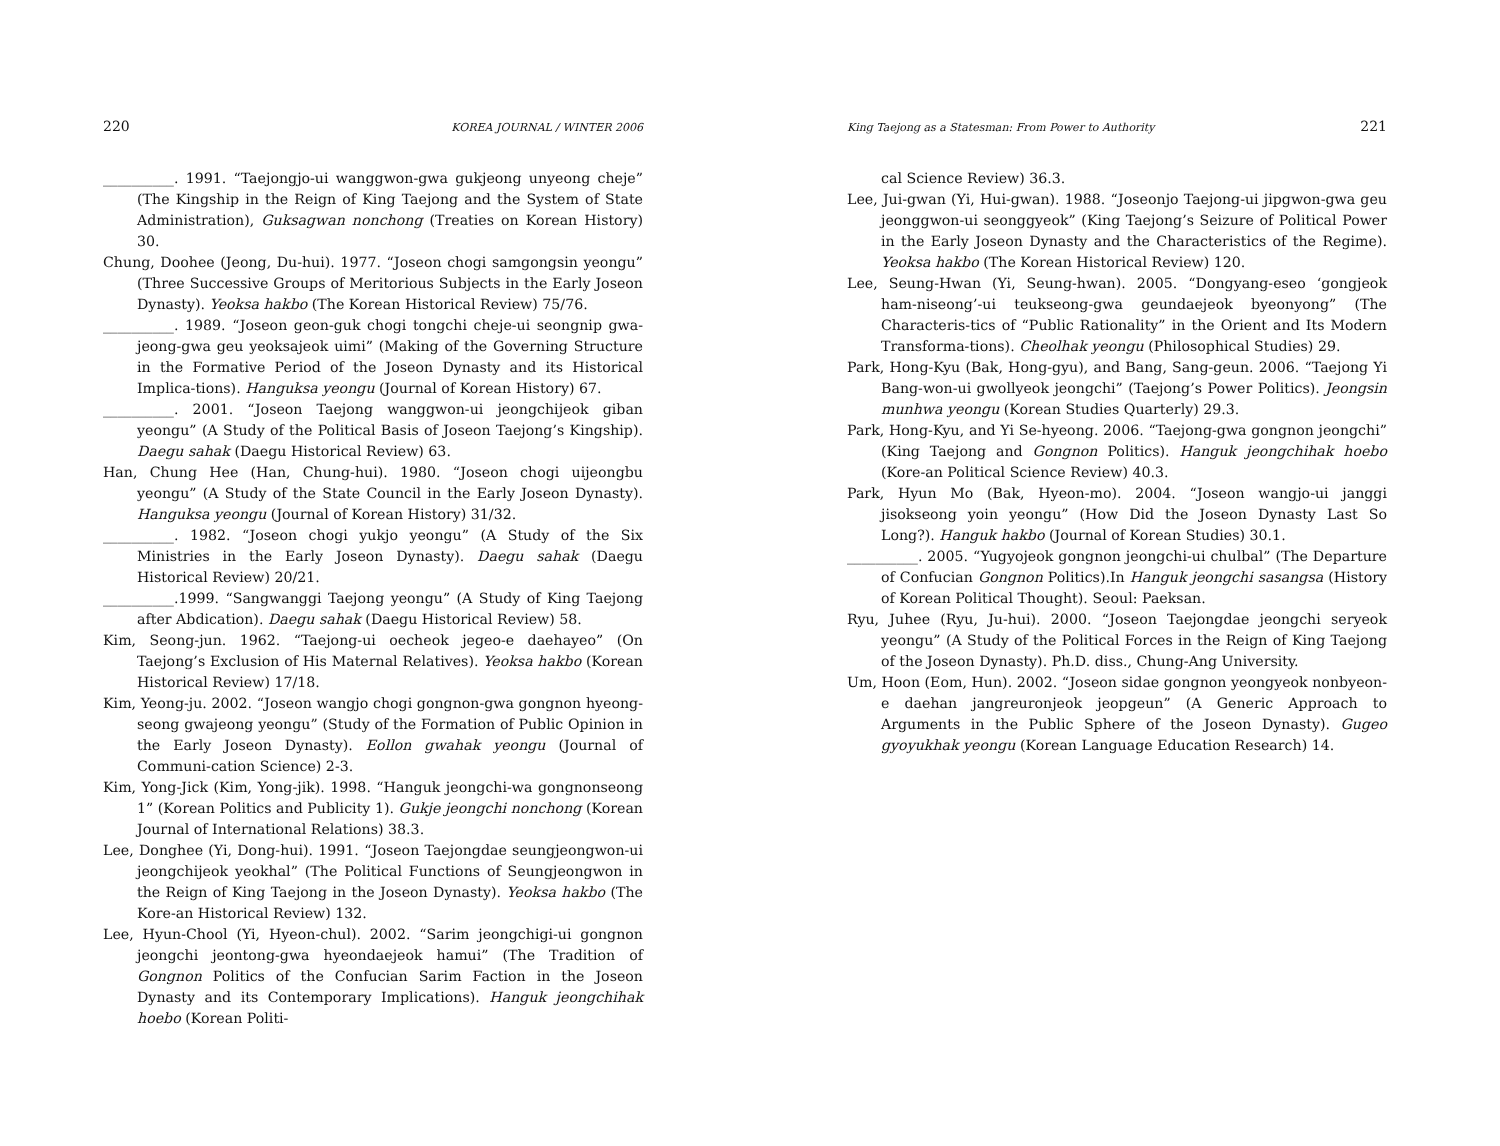220 KOREA JOURNAL / WINTER 2006
__________. 1991. “Taejongjo-ui wanggwon-gwa gukjeong unyeong cheje” (The Kingship in the Reign of King Taejong and the System of State Administration), Guksagwan nonchong (Treaties on Korean History) 30.
Chung, Doohee (Jeong, Du-hui). 1977. “Joseon chogi samgongsin yeongu” (Three Successive Groups of Meritorious Subjects in the Early Joseon Dynasty). Yeoksa hakbo (The Korean Historical Review) 75/76.
__________. 1989. “Joseon geon-guk chogi tongchi cheje-ui seongnip gwa-jeong-gwa geu yeoksajeok uimi” (Making of the Governing Structure in the Formative Period of the Joseon Dynasty and its Historical Implica-tions). Hanguksa yeongu (Journal of Korean History) 67.
__________. 2001. “Joseon Taejong wanggwon-ui jeongchijeok giban yeongu” (A Study of the Political Basis of Joseon Taejong’s Kingship). Daegu sahak (Daegu Historical Review) 63.
Han, Chung Hee (Han, Chung-hui). 1980. “Joseon chogi uijeongbu yeongu” (A Study of the State Council in the Early Joseon Dynasty). Hanguksa yeongu (Journal of Korean History) 31/32.
__________. 1982. “Joseon chogi yukjo yeongu” (A Study of the Six Ministries in the Early Joseon Dynasty). Daegu sahak (Daegu Historical Review) 20/21.
__________.1999. “Sangwanggi Taejong yeongu” (A Study of King Taejong after Abdication). Daegu sahak (Daegu Historical Review) 58.
Kim, Seong-jun. 1962. “Taejong-ui oecheok jegeo-e daehayeo” (On Taejong’s Exclusion of His Maternal Relatives). Yeoksa hakbo (Korean Historical Review) 17/18.
Kim, Yeong-ju. 2002. “Joseon wangjo chogi gongnon-gwa gongnon hyeong-seong gwajeong yeongu” (Study of the Formation of Public Opinion in the Early Joseon Dynasty). Eollon gwahak yeongu (Journal of Communi-cation Science) 2-3.
Kim, Yong-Jick (Kim, Yong-jik). 1998. “Hanguk jeongchi-wa gongnonseong 1” (Korean Politics and Publicity 1). Gukje jeongchi nonchong (Korean Journal of International Relations) 38.3.
Lee, Donghee (Yi, Dong-hui). 1991. “Joseon Taejongdae seungjeongwon-ui jeongchijeok yeokhal” (The Political Functions of Seungjeongwon in the Reign of King Taejong in the Joseon Dynasty). Yeoksa hakbo (The Kore-an Historical Review) 132.
Lee, Hyun-Chool (Yi, Hyeon-chul). 2002. “Sarim jeongchigi-ui gongnon jeongchi jeontong-gwa hyeondaejeok hamui” (The Tradition of Gongnon Politics of the Confucian Sarim Faction in the Joseon Dynasty and its Contemporary Implications). Hanguk jeongchihak hoebo (Korean Politi-
King Taejong as a Statesman: From Power to Authority 221
cal Science Review) 36.3.
Lee, Jui-gwan (Yi, Hui-gwan). 1988. “Joseonjo Taejong-ui jipgwon-gwa geu jeonggwon-ui seonggyeok” (King Taejong’s Seizure of Political Power in the Early Joseon Dynasty and the Characteristics of the Regime). Yeoksa hakbo (The Korean Historical Review) 120.
Lee, Seung-Hwan (Yi, Seung-hwan). 2005. “Dongyang-eseo ‘gongjeok ham-niseong’-ui teukseong-gwa geundaejeok byeonyong” (The Characteris-tics of “Public Rationality” in the Orient and Its Modern Transforma-tions). Cheolhak yeongu (Philosophical Studies) 29.
Park, Hong-Kyu (Bak, Hong-gyu), and Bang, Sang-geun. 2006. “Taejong Yi Bang-won-ui gwollyeok jeongchi” (Taejong’s Power Politics). Jeongsin munhwa yeongu (Korean Studies Quarterly) 29.3.
Park, Hong-Kyu, and Yi Se-hyeong. 2006. “Taejong-gwa gongnon jeongchi” (King Taejong and Gongnon Politics). Hanguk jeongchihak hoebo (Kore-an Political Science Review) 40.3.
Park, Hyun Mo (Bak, Hyeon-mo). 2004. “Joseon wangjo-ui janggi jisokseong yoin yeongu” (How Did the Joseon Dynasty Last So Long?). Hanguk hakbo (Journal of Korean Studies) 30.1.
__________. 2005. “Yugyojeok gongnon jeongchi-ui chulbal” (The Departure of Confucian Gongnon Politics).In Hanguk jeongchi sasangsa (History of Korean Political Thought). Seoul: Paeksan.
Ryu, Juhee (Ryu, Ju-hui). 2000. “Joseon Taejongdae jeongchi seryeok yeongu” (A Study of the Political Forces in the Reign of King Taejong of the Joseon Dynasty). Ph.D. diss., Chung-Ang University.
Um, Hoon (Eom, Hun). 2002. “Joseon sidae gongnon yeongyeok nonbyeon-e daehan jangreuronjeok jeopgeun” (A Generic Approach to Arguments in the Public Sphere of the Joseon Dynasty). Gugeo gyoyukhak yeongu (Korean Language Education Research) 14.